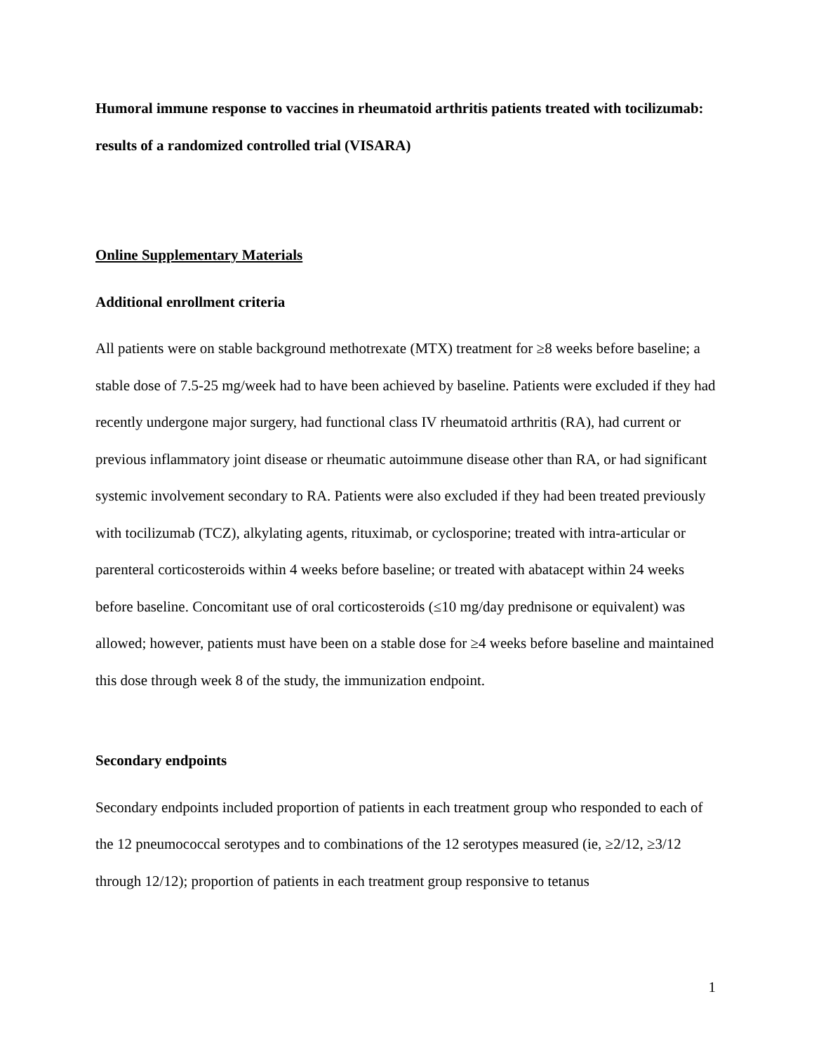Humoral immune response to vaccines in rheumatoid arthritis patients treated with tocilizumab: results of a randomized controlled trial (VISARA)
Online Supplementary Materials
Additional enrollment criteria
All patients were on stable background methotrexate (MTX) treatment for ≥8 weeks before baseline; a stable dose of 7.5-25 mg/week had to have been achieved by baseline. Patients were excluded if they had recently undergone major surgery, had functional class IV rheumatoid arthritis (RA), had current or previous inflammatory joint disease or rheumatic autoimmune disease other than RA, or had significant systemic involvement secondary to RA. Patients were also excluded if they had been treated previously with tocilizumab (TCZ), alkylating agents, rituximab, or cyclosporine; treated with intra-articular or parenteral corticosteroids within 4 weeks before baseline; or treated with abatacept within 24 weeks before baseline. Concomitant use of oral corticosteroids (≤10 mg/day prednisone or equivalent) was allowed; however, patients must have been on a stable dose for ≥4 weeks before baseline and maintained this dose through week 8 of the study, the immunization endpoint.
Secondary endpoints
Secondary endpoints included proportion of patients in each treatment group who responded to each of the 12 pneumococcal serotypes and to combinations of the 12 serotypes measured (ie, ≥2/12, ≥3/12 through 12/12); proportion of patients in each treatment group responsive to tetanus
1